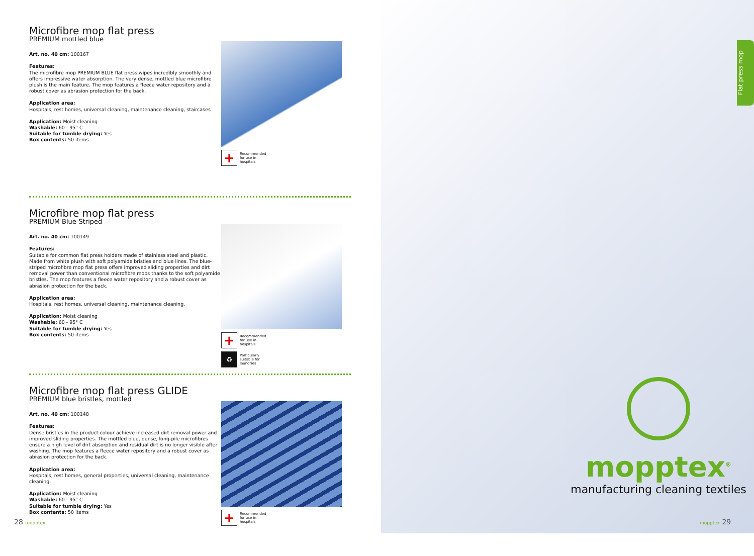Microfibre mop flat press
PREMIUM mottled blue
Art. no. 40 cm: 100167
Features:
The microfibre mop PREMIUM BLUE flat press wipes incredibly smoothly and offers impressive water absorption. The very dense, mottled blue microfibre plush is the main feature. The mop features a fleece water repository and a robust cover as abrasion protection for the back.
Application area:
Hospitals, rest homes, universal cleaning, maintenance cleaning, staircases
Application: Moist cleaning
Washable: 60 - 95° C
Suitable for tumble drying: Yes
Box contents: 50 items
+
Recommended
for use in
hospitals
Microfibre mop flat press
PREMIUM Blue-Striped
Art. no. 40 cm: 100149
Features:
Suitable for common flat press holders made of stainless steel and plastic. Made from white plush with soft polyamide bristles and blue lines. The blue-striped microfibre mop flat press offers improved sliding properties and dirt removal power than conventional microfibre mops thanks to the soft polyamide bristles. The mop features a fleece water repository and a robust cover as abrasion protection for the back.
Application area:
Hospitals, rest homes, universal cleaning, maintenance cleaning.
Application: Moist cleaning
Washable: 60 - 95° C
Suitable for tumble drying: Yes
Box contents: 50 items
+
Recommended
for use in
hospitals
♻
Particularly
suitable for
laundries
Microfibre mop flat press GLIDE
PREMIUM blue bristles, mottled
Art. no. 40 cm: 100148
Features:
Dense bristles in the product colour achieve increased dirt removal power and improved sliding properties. The mottled blue, dense, long-pile microfibres ensure a high level of dirt absorption and residual dirt is no longer visible after washing. The mop features a fleece water repository and a robust cover as abrasion protection for the back.
Application area:
Hospitals, rest homes, general properties, universal cleaning, maintenance cleaning.
Application: Moist cleaning
Washable: 60 - 95° C
Suitable for tumble drying: Yes
Box contents: 50 items
+
Recommended
for use in
hospitals
28 mopptex
Flat press mop
mopptex<sup>®</sup>
manufacturing cleaning textiles
mopptex 29